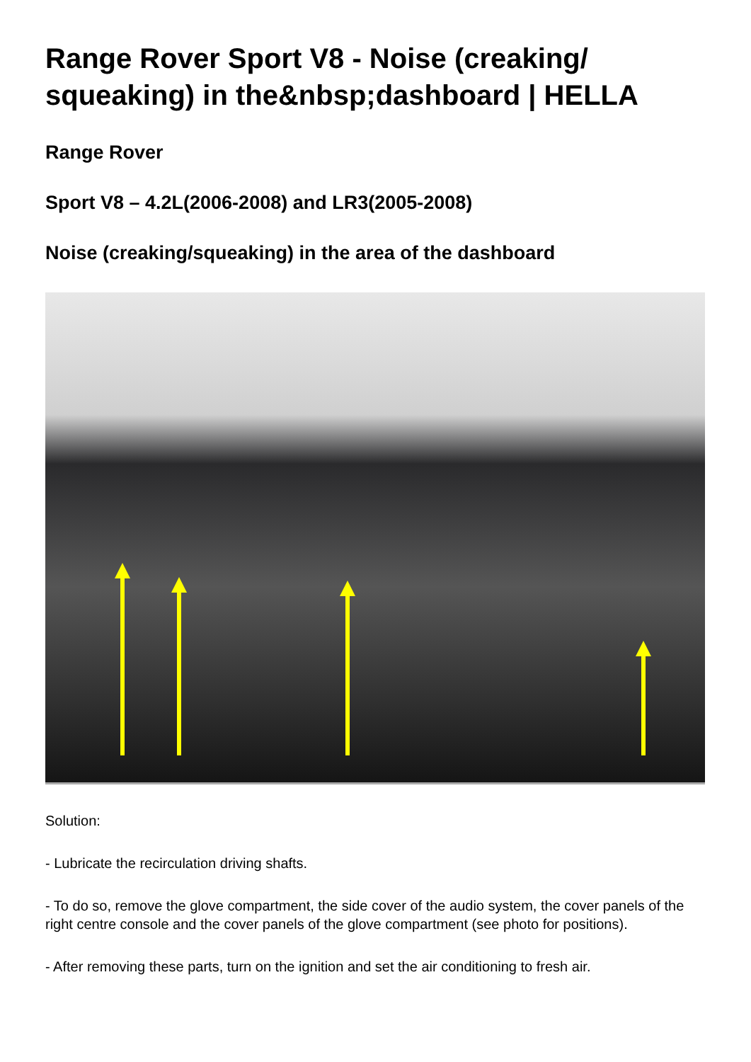Range Rover Sport V8 - Noise (creaking/ squeaking) in the&nbsp;dashboard | HELLA
Range Rover
Sport V8 – 4.2L(2006-2008) and LR3(2005-2008)
Noise (creaking/squeaking) in the area of the dashboard
Solution:
- Lubricate the recirculation driving shafts.
- To do so, remove the glove compartment, the side cover of the audio system, the cover panels of the right centre console and the cover panels of the glove compartment (see photo for positions).
- After removing these parts, turn on the ignition and set the air conditioning to fresh air.